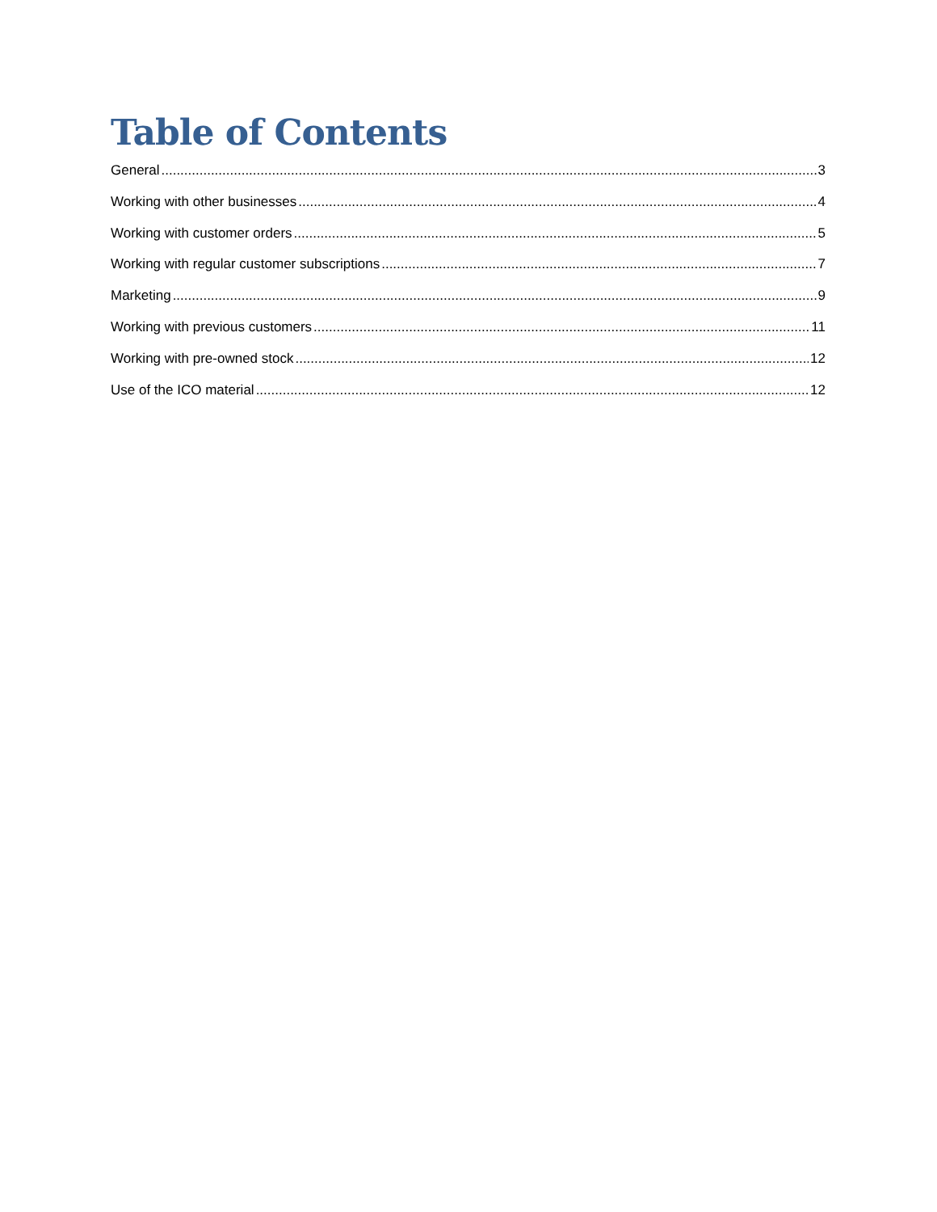Table of Contents
General 3
Working with other businesses 4
Working with customer orders 5
Working with regular customer subscriptions 7
Marketing 9
Working with previous customers 11
Working with pre-owned stock 12
Use of the ICO material 12